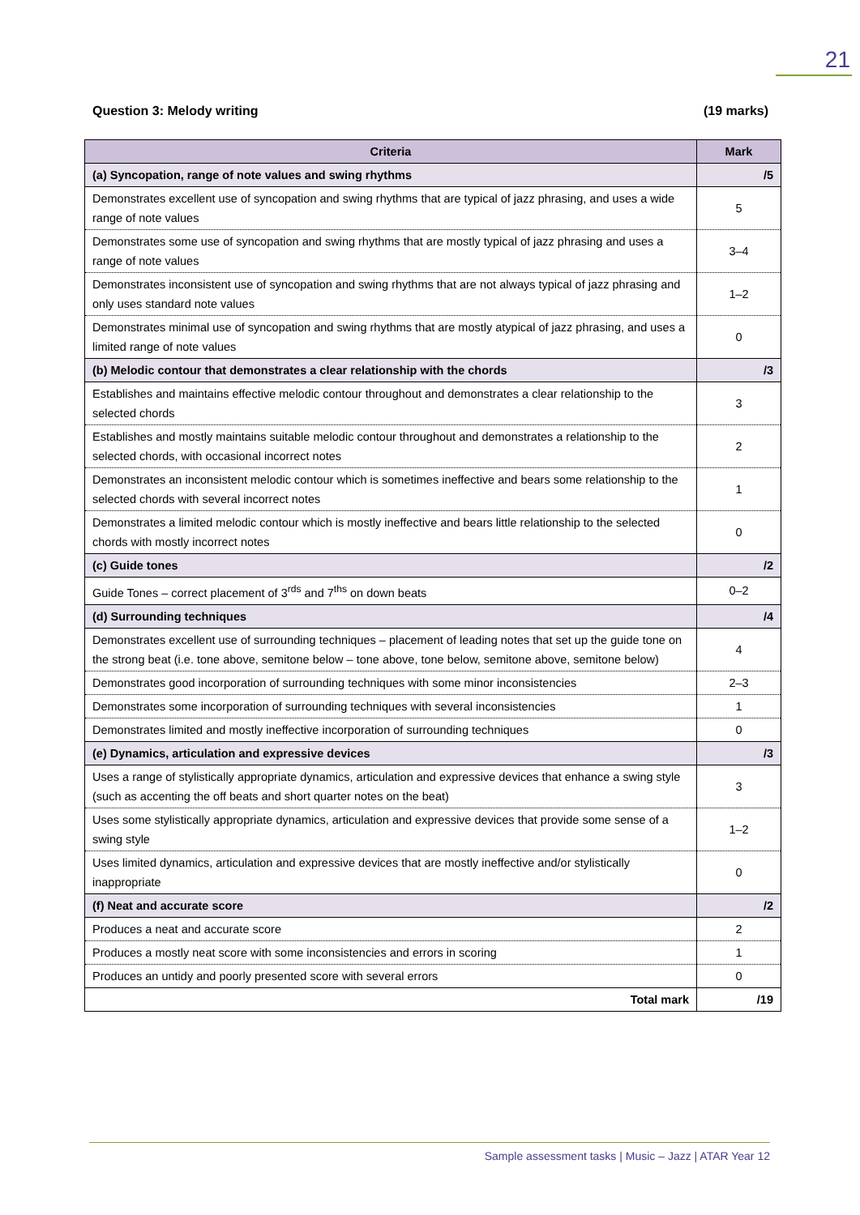21
Question 3: Melody writing (19 marks)
| Criteria | Mark |
| --- | --- |
| (a) Syncopation, range of note values and swing rhythms | /5 |
| Demonstrates excellent use of syncopation and swing rhythms that are typical of jazz phrasing, and uses a wide range of note values | 5 |
| Demonstrates some use of syncopation and swing rhythms that are mostly typical of jazz phrasing and uses a range of note values | 3–4 |
| Demonstrates inconsistent use of syncopation and swing rhythms that are not always typical of jazz phrasing and only uses standard note values | 1–2 |
| Demonstrates minimal use of syncopation and swing rhythms that are mostly atypical of jazz phrasing, and uses a limited range of note values | 0 |
| (b) Melodic contour that demonstrates a clear relationship with the chords | /3 |
| Establishes and maintains effective melodic contour throughout and demonstrates a clear relationship to the selected chords | 3 |
| Establishes and mostly maintains suitable melodic contour throughout and demonstrates a relationship to the selected chords, with occasional incorrect notes | 2 |
| Demonstrates an inconsistent melodic contour which is sometimes ineffective and bears some relationship to the selected chords with several incorrect notes | 1 |
| Demonstrates a limited melodic contour which is mostly ineffective and bears little relationship to the selected chords with mostly incorrect notes | 0 |
| (c) Guide tones | /2 |
| Guide Tones – correct placement of 3<sup>rds</sup> and 7<sup>ths</sup> on down beats | 0–2 |
| (d) Surrounding techniques | /4 |
| Demonstrates excellent use of surrounding techniques – placement of leading notes that set up the guide tone on the strong beat (i.e. tone above, semitone below – tone above, tone below, semitone above, semitone below) | 4 |
| Demonstrates good incorporation of surrounding techniques with some minor inconsistencies | 2–3 |
| Demonstrates some incorporation of surrounding techniques with several inconsistencies | 1 |
| Demonstrates limited and mostly ineffective incorporation of surrounding techniques | 0 |
| (e) Dynamics, articulation and expressive devices | /3 |
| Uses a range of stylistically appropriate dynamics, articulation and expressive devices that enhance a swing style (such as accenting the off beats and short quarter notes on the beat) | 3 |
| Uses some stylistically appropriate dynamics, articulation and expressive devices that provide some sense of a swing style | 1–2 |
| Uses limited dynamics, articulation and expressive devices that are mostly ineffective and/or stylistically inappropriate | 0 |
| (f) Neat and accurate score | /2 |
| Produces a neat and accurate score | 2 |
| Produces a mostly neat score with some inconsistencies and errors in scoring | 1 |
| Produces an untidy and poorly presented score with several errors | 0 |
| Total mark | /19 |
Sample assessment tasks | Music – Jazz | ATAR Year 12